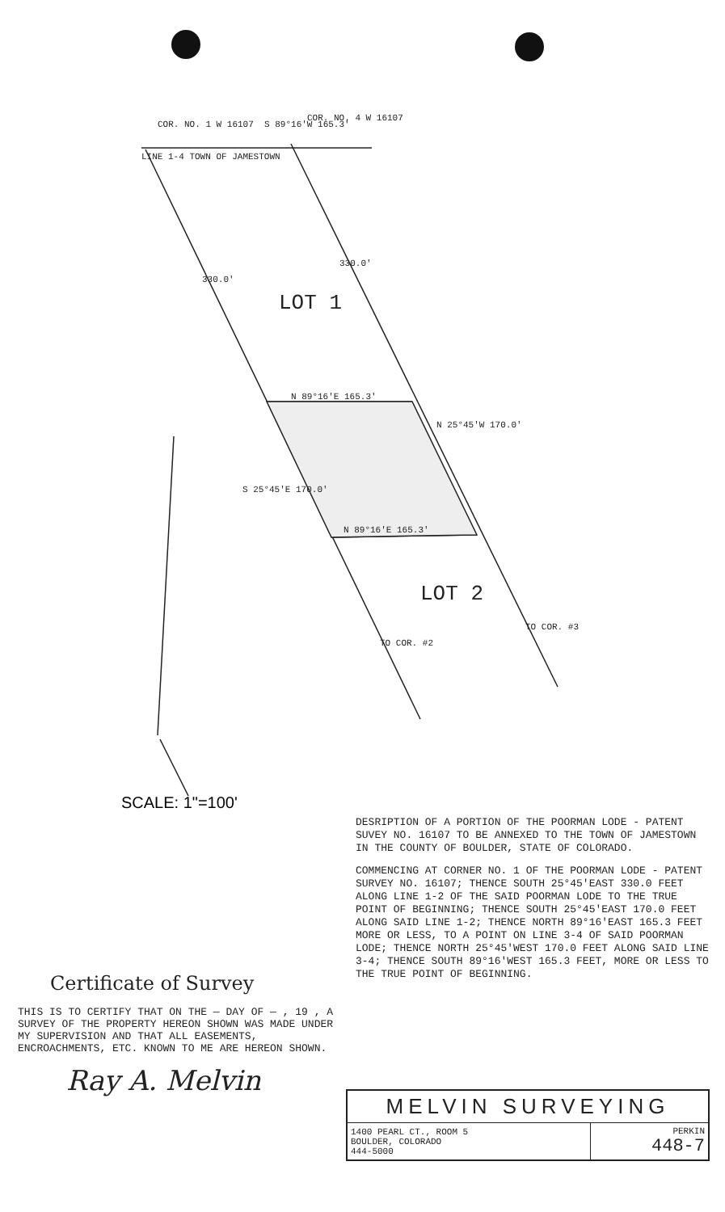SCALE: 1"=100'
COR. NO. 1 W 16107 S 89°16'W 165.3'
COR. NO. 4 W 16107
LINE 1-4 TOWN OF JAMESTOWN
N 89°16'E 165.3'
N 89°16'E 165.3'
S 25°45'E 170.0'
N 25°45'W 170.0'
330.0'
330.0'
TO COR. #2
TO COR. #3
LOT 1
LOT 2
DESRIPTION OF A PORTION OF THE POORMAN LODE - PATENT SUVEY NO. 16107 TO BE ANNEXED TO THE TOWN OF JAMESTOWN IN THE COUNTY OF BOULDER, STATE OF COLORADO.
COMMENCING AT CORNER NO. 1 OF THE POORMAN LODE - PATENT SURVEY NO. 16107; THENCE SOUTH 25°45'EAST 330.0 FEET ALONG LINE 1-2 OF THE SAID POORMAN LODE TO THE TRUE POINT OF BEGINNING; THENCE SOUTH 25°45'EAST 170.0 FEET ALONG SAID LINE 1-2; THENCE NORTH 89°16'EAST 165.3 FEET MORE OR LESS, TO A POINT ON LINE 3-4 OF SAID POORMAN LODE; THENCE NORTH 25°45'WEST 170.0 FEET ALONG SAID LINE 3-4; THENCE SOUTH 89°16'WEST 165.3 FEET, MORE OR LESS TO THE TRUE POINT OF BEGINNING.
Certificate of Survey
THIS IS TO CERTIFY THAT ON THE — DAY OF — , 19 , A SURVEY OF THE PROPERTY HEREON SHOWN WAS MADE UNDER MY SUPERVISION AND THAT ALL EASEMENTS, ENCROACHMENTS, ETC. KNOWN TO ME ARE HEREON SHOWN.
Ray A. Melvin
| MELVIN SURVEYING | |
| 1400 PEARL CT., ROOM 5 BOULDER, COLORADO 444-5000 | PERKIN 448-7 |